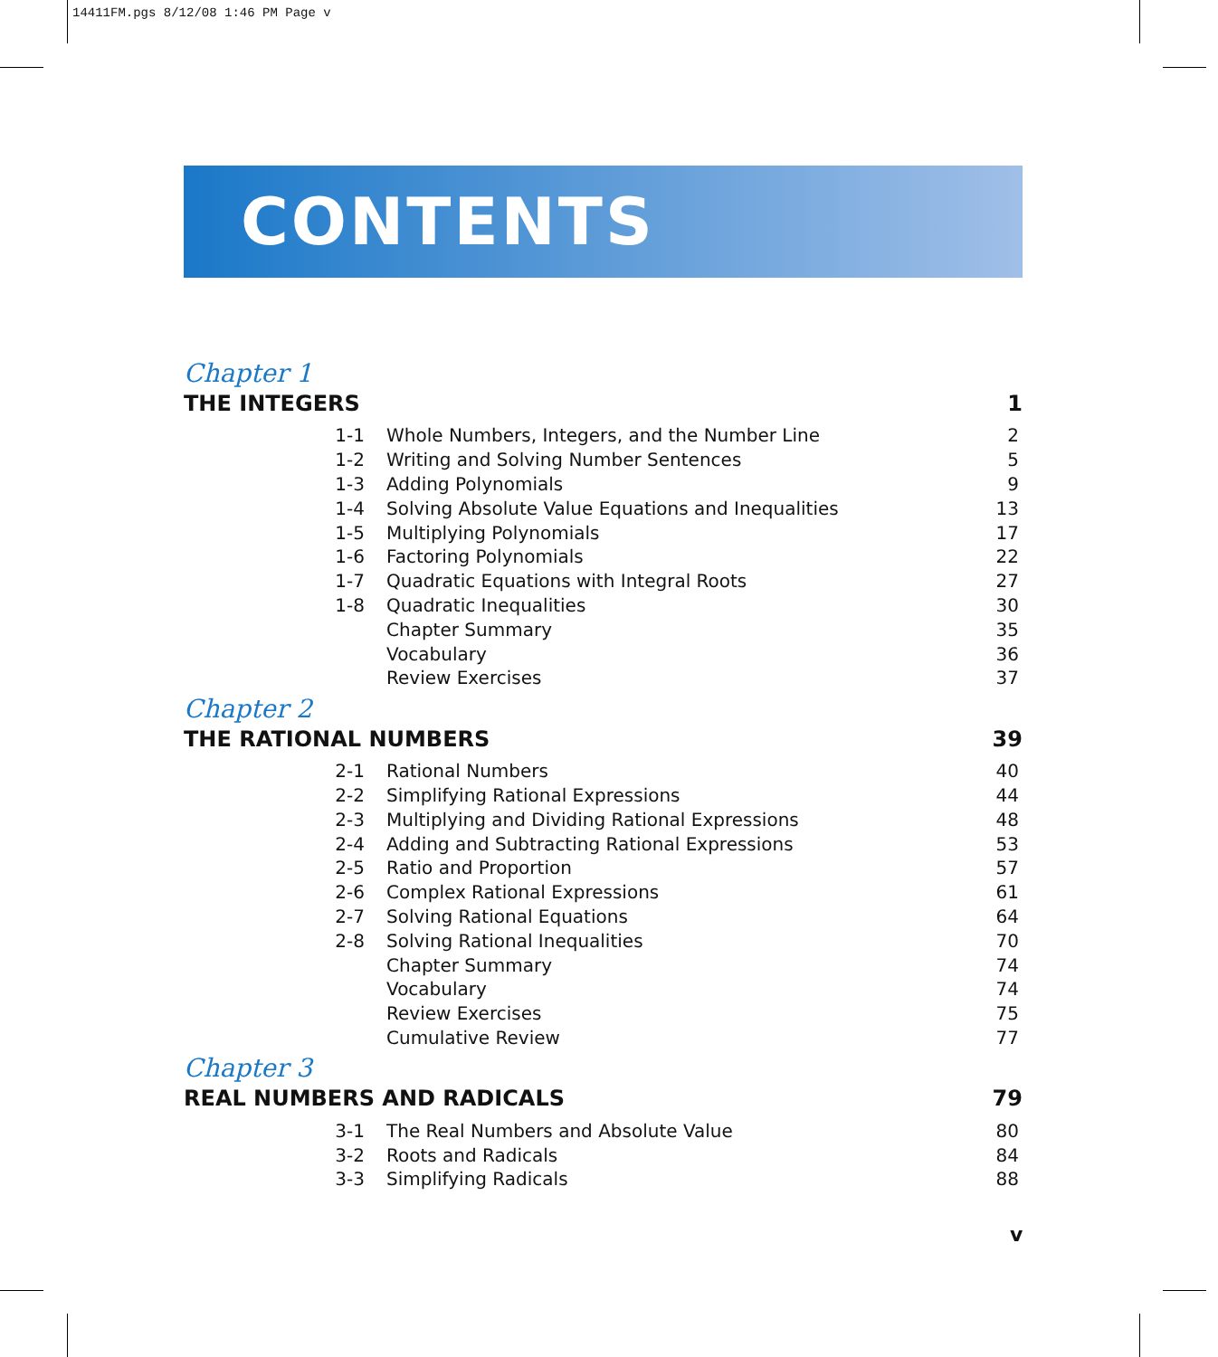14411FM.pgs 8/12/08 1:46 PM Page v
CONTENTS
Chapter 1
THE INTEGERS 1
| 1-1 | Whole Numbers, Integers, and the Number Line | 2 |
| 1-2 | Writing and Solving Number Sentences | 5 |
| 1-3 | Adding Polynomials | 9 |
| 1-4 | Solving Absolute Value Equations and Inequalities | 13 |
| 1-5 | Multiplying Polynomials | 17 |
| 1-6 | Factoring Polynomials | 22 |
| 1-7 | Quadratic Equations with Integral Roots | 27 |
| 1-8 | Quadratic Inequalities | 30 |
| | Chapter Summary | 35 |
| | Vocabulary | 36 |
| | Review Exercises | 37 |
Chapter 2
THE RATIONAL NUMBERS 39
| 2-1 | Rational Numbers | 40 |
| 2-2 | Simplifying Rational Expressions | 44 |
| 2-3 | Multiplying and Dividing Rational Expressions | 48 |
| 2-4 | Adding and Subtracting Rational Expressions | 53 |
| 2-5 | Ratio and Proportion | 57 |
| 2-6 | Complex Rational Expressions | 61 |
| 2-7 | Solving Rational Equations | 64 |
| 2-8 | Solving Rational Inequalities | 70 |
| | Chapter Summary | 74 |
| | Vocabulary | 74 |
| | Review Exercises | 75 |
| | Cumulative Review | 77 |
Chapter 3
REAL NUMBERS AND RADICALS 79
| 3-1 | The Real Numbers and Absolute Value | 80 |
| 3-2 | Roots and Radicals | 84 |
| 3-3 | Simplifying Radicals | 88 |
v